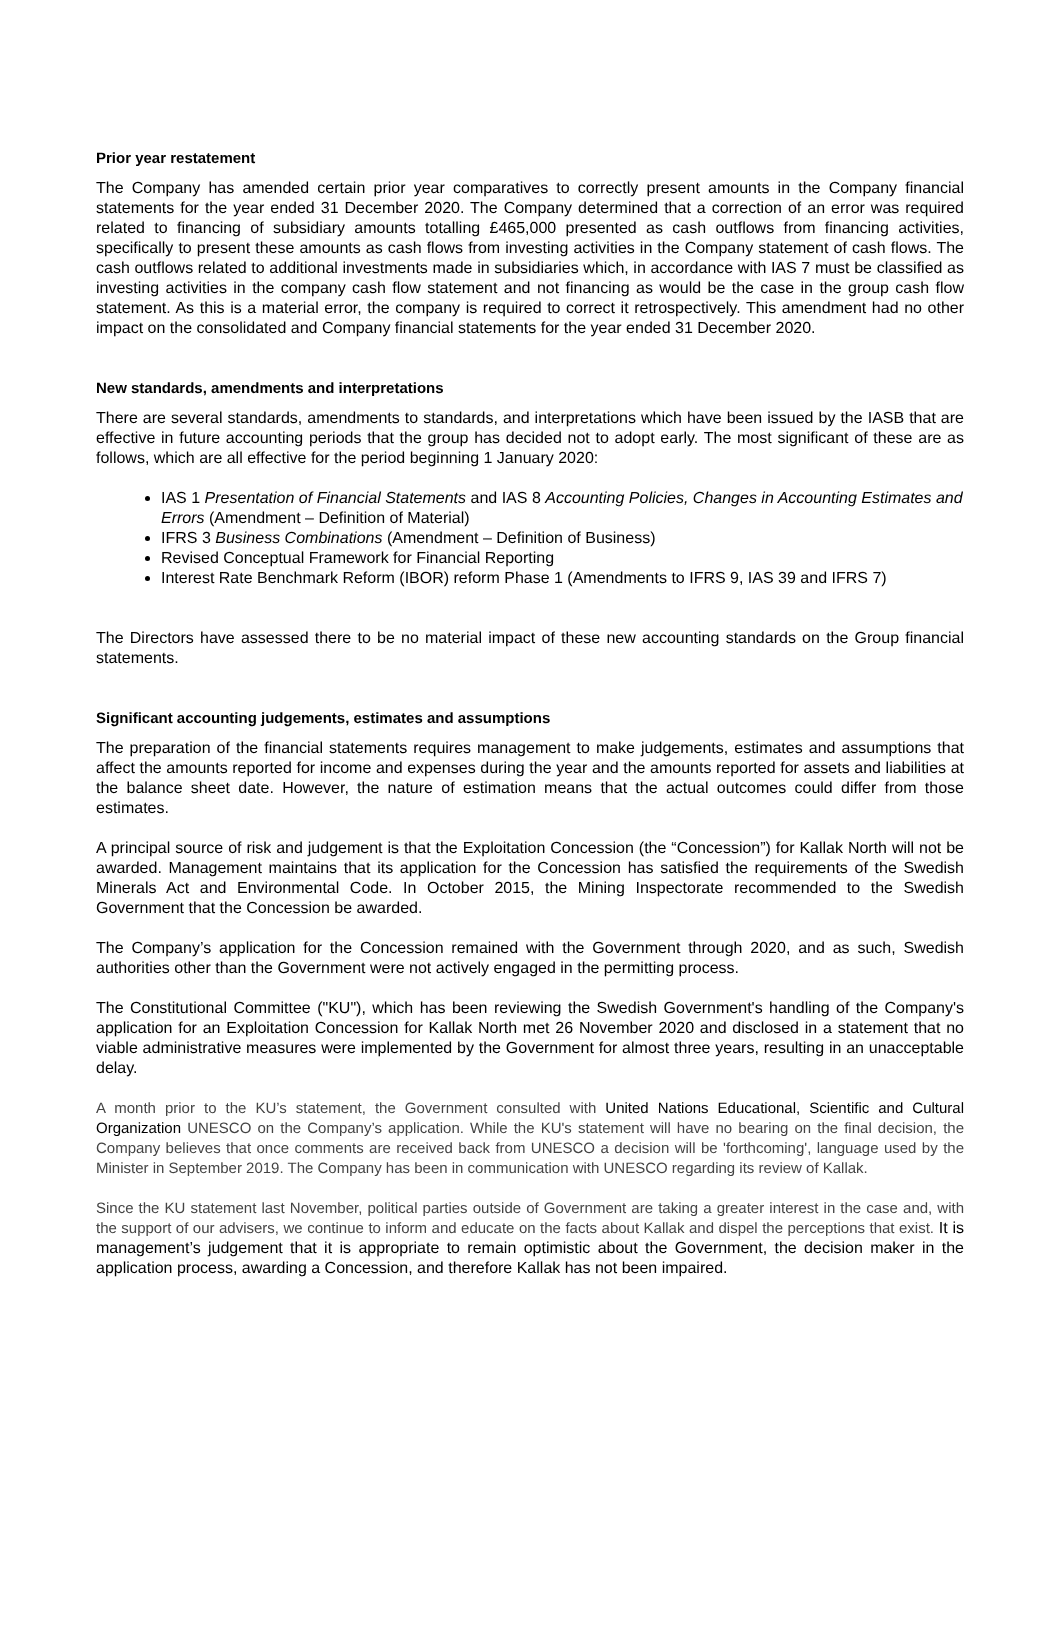Prior year restatement
The Company has amended certain prior year comparatives to correctly present amounts in the Company financial statements for the year ended 31 December 2020. The Company determined that a correction of an error was required related to financing of subsidiary amounts totalling £465,000 presented as cash outflows from financing activities, specifically to present these amounts as cash flows from investing activities in the Company statement of cash flows. The cash outflows related to additional investments made in subsidiaries which, in accordance with IAS 7 must be classified as investing activities in the company cash flow statement and not financing as would be the case in the group cash flow statement. As this is a material error, the company is required to correct it retrospectively. This amendment had no other impact on the consolidated and Company financial statements for the year ended 31 December 2020.
New standards, amendments and interpretations
There are several standards, amendments to standards, and interpretations which have been issued by the IASB that are effective in future accounting periods that the group has decided not to adopt early. The most significant of these are as follows, which are all effective for the period beginning 1 January 2020:
IAS 1 Presentation of Financial Statements and IAS 8 Accounting Policies, Changes in Accounting Estimates and Errors (Amendment – Definition of Material)
IFRS 3 Business Combinations (Amendment – Definition of Business)
Revised Conceptual Framework for Financial Reporting
Interest Rate Benchmark Reform (IBOR) reform Phase 1 (Amendments to IFRS 9, IAS 39 and IFRS 7)
The Directors have assessed there to be no material impact of these new accounting standards on the Group financial statements.
Significant accounting judgements, estimates and assumptions
The preparation of the financial statements requires management to make judgements, estimates and assumptions that affect the amounts reported for income and expenses during the year and the amounts reported for assets and liabilities at the balance sheet date. However, the nature of estimation means that the actual outcomes could differ from those estimates.
A principal source of risk and judgement is that the Exploitation Concession (the “Concession”) for Kallak North will not be awarded. Management maintains that its application for the Concession has satisfied the requirements of the Swedish Minerals Act and Environmental Code. In October 2015, the Mining Inspectorate recommended to the Swedish Government that the Concession be awarded.
The Company’s application for the Concession remained with the Government through 2020, and as such, Swedish authorities other than the Government were not actively engaged in the permitting process.
The Constitutional Committee ("KU"), which has been reviewing the Swedish Government's handling of the Company's application for an Exploitation Concession for Kallak North met 26 November 2020 and disclosed in a statement that no viable administrative measures were implemented by the Government for almost three years, resulting in an unacceptable delay.
A month prior to the KU’s statement, the Government consulted with United Nations Educational, Scientific and Cultural Organization UNESCO on the Company’s application. While the KU's statement will have no bearing on the final decision, the Company believes that once comments are received back from UNESCO a decision will be 'forthcoming', language used by the Minister in September 2019. The Company has been in communication with UNESCO regarding its review of Kallak.
Since the KU statement last November, political parties outside of Government are taking a greater interest in the case and, with the support of our advisers, we continue to inform and educate on the facts about Kallak and dispel the perceptions that exist. It is management’s judgement that it is appropriate to remain optimistic about the Government, the decision maker in the application process, awarding a Concession, and therefore Kallak has not been impaired.